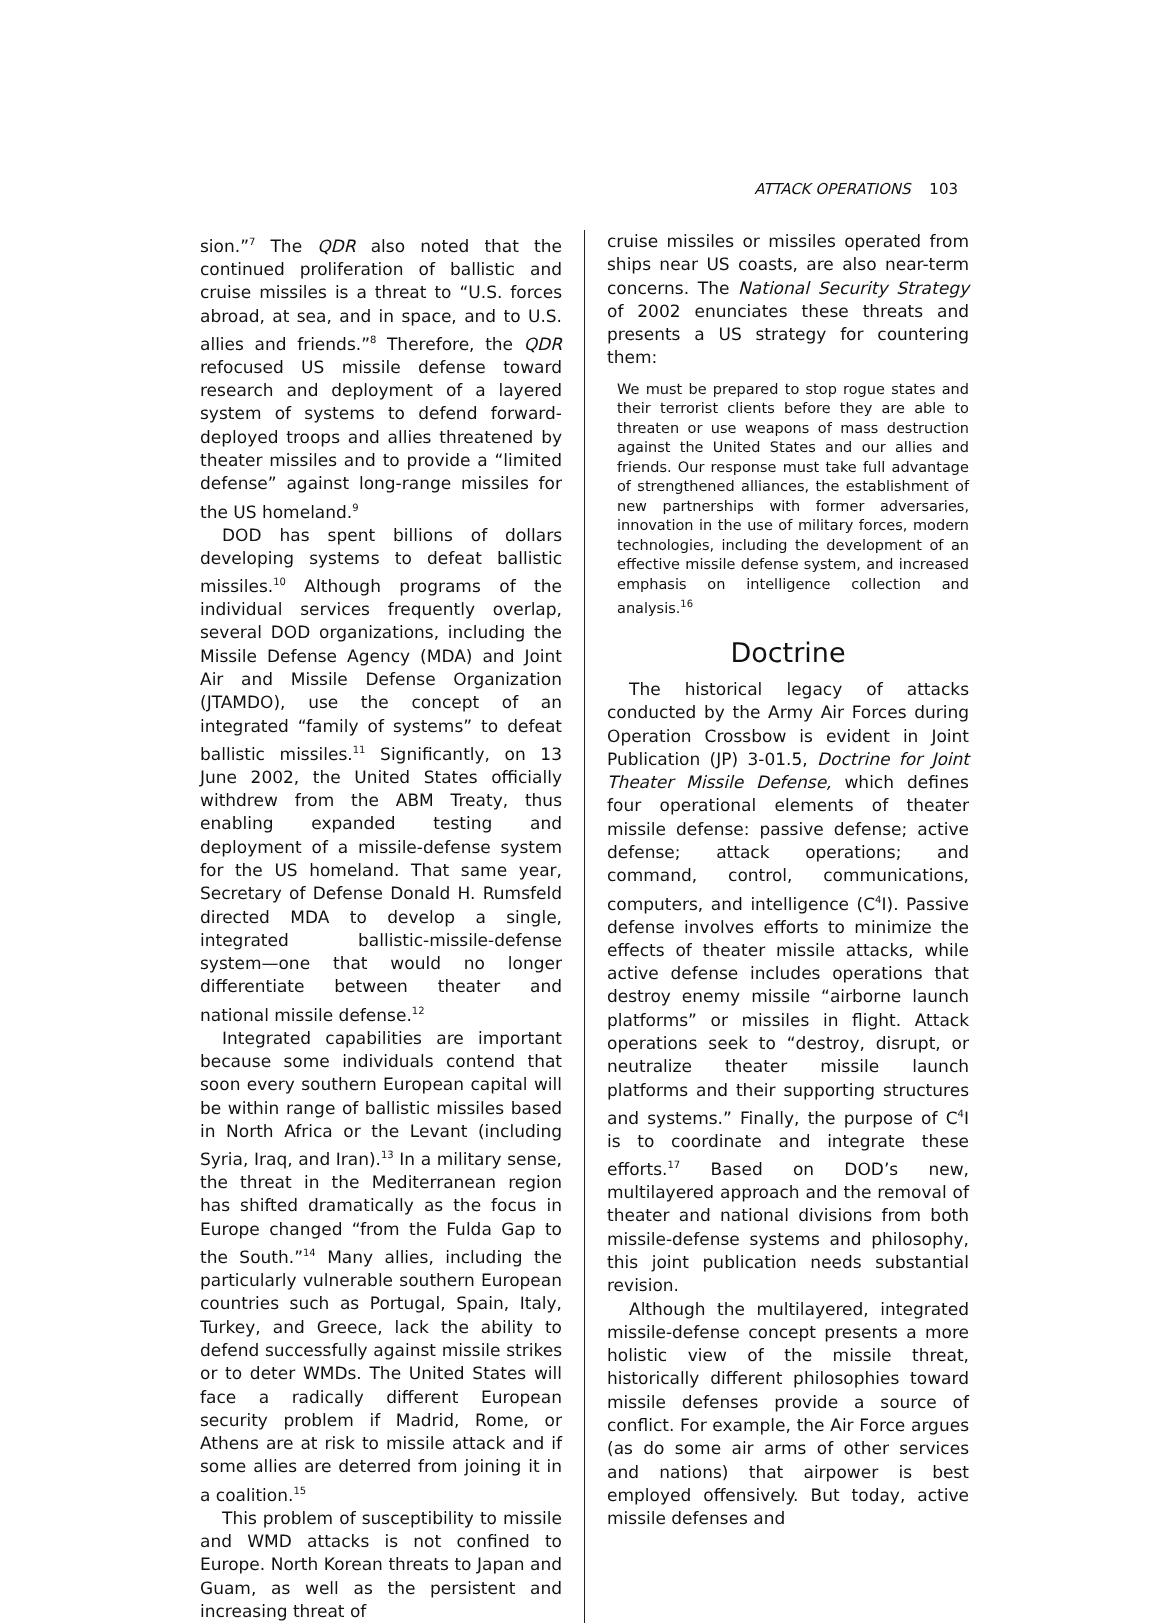ATTACK OPERATIONS 103
sion.”<sup>7</sup> The QDR also noted that the continued proliferation of ballistic and cruise missiles is a threat to “U.S. forces abroad, at sea, and in space, and to U.S. allies and friends.”<sup>8</sup> Therefore, the QDR refocused US missile defense toward research and deployment of a layered system of systems to defend forward-deployed troops and allies threatened by theater missiles and to provide a “limited defense” against long-range missiles for the US homeland.<sup>9</sup>
DOD has spent billions of dollars developing systems to defeat ballistic missiles.<sup>10</sup> Although programs of the individual services frequently overlap, several DOD organizations, including the Missile Defense Agency (MDA) and Joint Air and Missile Defense Organization (JTAMDO), use the concept of an integrated “family of systems” to defeat ballistic missiles.<sup>11</sup> Significantly, on 13 June 2002, the United States officially withdrew from the ABM Treaty, thus enabling expanded testing and deployment of a missile-defense system for the US homeland. That same year, Secretary of Defense Donald H. Rumsfeld directed MDA to develop a single, integrated ballistic-missile-defense system—one that would no longer differentiate between theater and national missile defense.<sup>12</sup>
Integrated capabilities are important because some individuals contend that soon every southern European capital will be within range of ballistic missiles based in North Africa or the Levant (including Syria, Iraq, and Iran).<sup>13</sup> In a military sense, the threat in the Mediterranean region has shifted dramatically as the focus in Europe changed “from the Fulda Gap to the South.”<sup>14</sup> Many allies, including the particularly vulnerable southern European countries such as Portugal, Spain, Italy, Turkey, and Greece, lack the ability to defend successfully against missile strikes or to deter WMDs. The United States will face a radically different European security problem if Madrid, Rome, or Athens are at risk to missile attack and if some allies are deterred from joining it in a coalition.<sup>15</sup>
This problem of susceptibility to missile and WMD attacks is not confined to Europe. North Korean threats to Japan and Guam, as well as the persistent and increasing threat of
cruise missiles or missiles operated from ships near US coasts, are also near-term concerns. The National Security Strategy of 2002 enunciates these threats and presents a US strategy for countering them:
We must be prepared to stop rogue states and their terrorist clients before they are able to threaten or use weapons of mass destruction against the United States and our allies and friends. Our response must take full advantage of strengthened alliances, the establishment of new partnerships with former adversaries, innovation in the use of military forces, modern technologies, including the development of an effective missile defense system, and increased emphasis on intelligence collection and analysis.<sup>16</sup>
Doctrine
The historical legacy of attacks conducted by the Army Air Forces during Operation Crossbow is evident in Joint Publication (JP) 3-01.5, Doctrine for Joint Theater Missile Defense, which defines four operational elements of theater missile defense: passive defense; active defense; attack operations; and command, control, communications, computers, and intelligence (C<sup>4</sup>I). Passive defense involves efforts to minimize the effects of theater missile attacks, while active defense includes operations that destroy enemy missile “airborne launch platforms” or missiles in flight. Attack operations seek to “destroy, disrupt, or neutralize theater missile launch platforms and their supporting structures and systems.” Finally, the purpose of C<sup>4</sup>I is to coordinate and integrate these efforts.<sup>17</sup> Based on DOD’s new, multilayered approach and the removal of theater and national divisions from both missile-defense systems and philosophy, this joint publication needs substantial revision.
Although the multilayered, integrated missile-defense concept presents a more holistic view of the missile threat, historically different philosophies toward missile defenses provide a source of conflict. For example, the Air Force argues (as do some air arms of other services and nations) that airpower is best employed offensively. But today, active missile defenses and